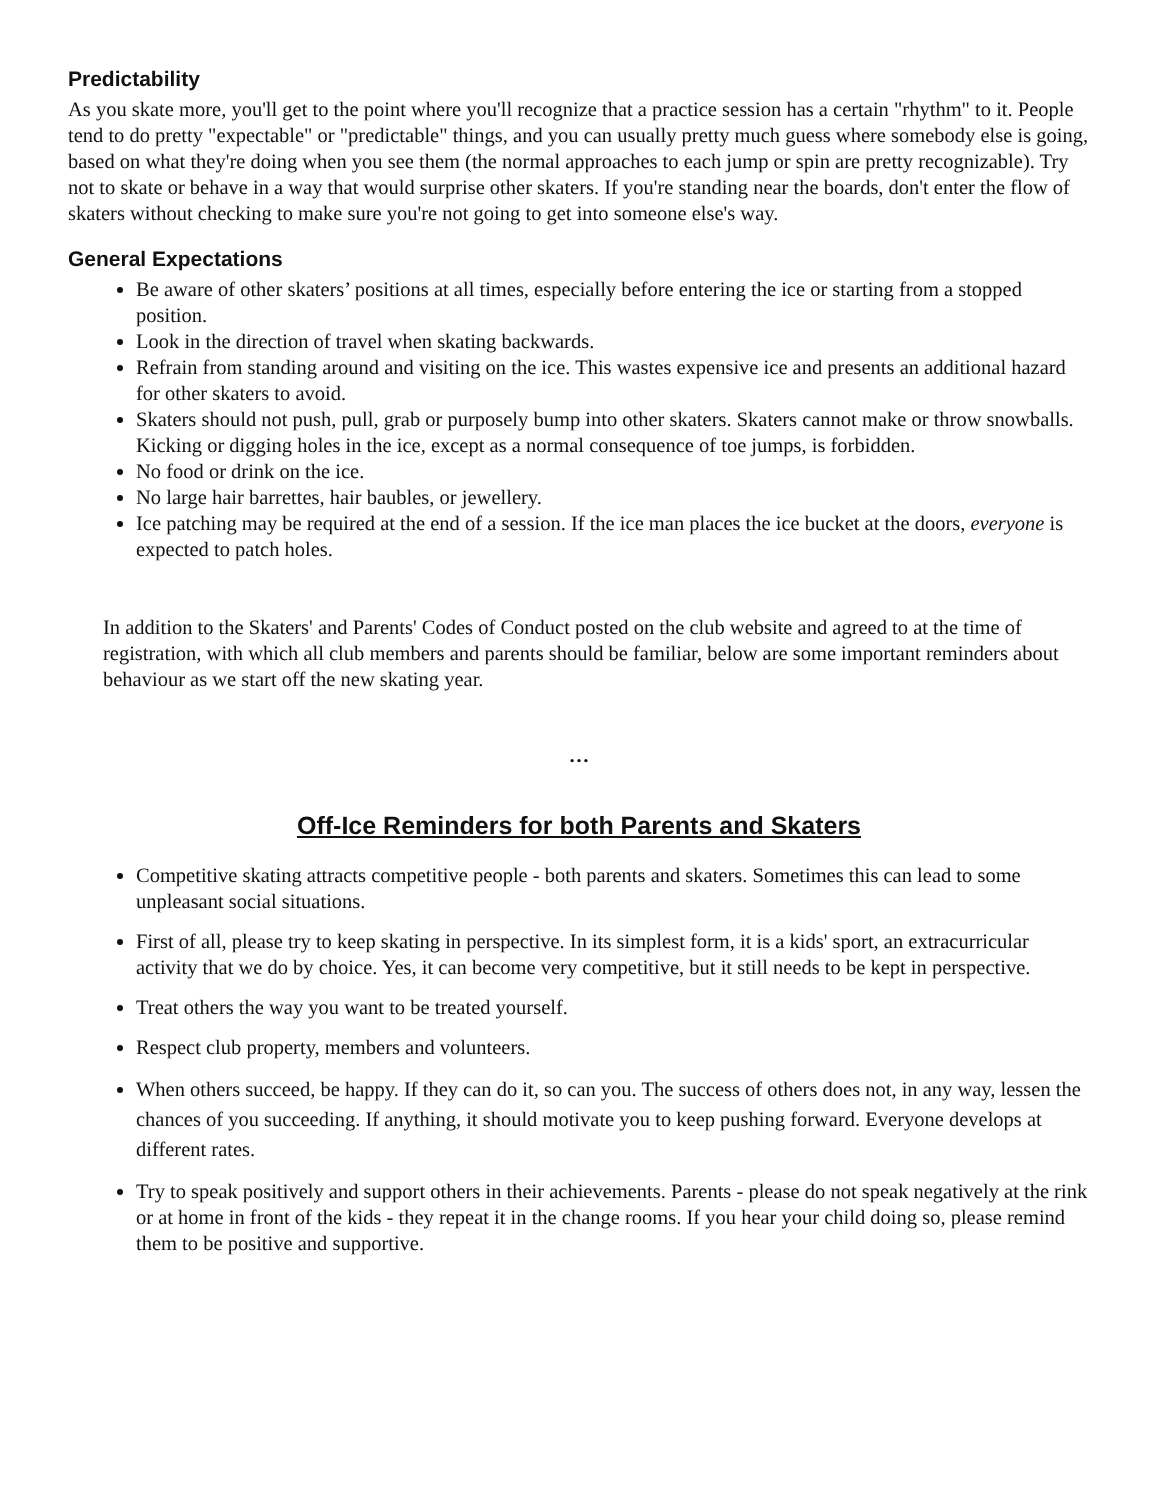Predictability
As you skate more, you'll get to the point where you'll recognize that a practice session has a certain "rhythm" to it. People tend to do pretty "expectable" or "predictable" things, and you can usually pretty much guess where somebody else is going, based on what they're doing when you see them (the normal approaches to each jump or spin are pretty recognizable). Try not to skate or behave in a way that would surprise other skaters. If you're standing near the boards, don't enter the flow of skaters without checking to make sure you're not going to get into someone else's way.
General Expectations
Be aware of other skaters’ positions at all times, especially before entering the ice or starting from a stopped position.
Look in the direction of travel when skating backwards.
Refrain from standing around and visiting on the ice. This wastes expensive ice and presents an additional hazard for other skaters to avoid.
Skaters should not push, pull, grab or purposely bump into other skaters. Skaters cannot make or throw snowballs. Kicking or digging holes in the ice, except as a normal consequence of toe jumps, is forbidden.
No food or drink on the ice.
No large hair barrettes, hair baubles, or jewellery.
Ice patching may be required at the end of a session. If the ice man places the ice bucket at the doors, everyone is expected to patch holes.
In addition to the Skaters' and Parents' Codes of Conduct posted on the club website and agreed to at the time of registration, with which all club members and parents should be familiar, below are some important reminders about behaviour as we start off the new skating year.
…
Off-Ice Reminders for both Parents and Skaters
Competitive skating attracts competitive people - both parents and skaters. Sometimes this can lead to some unpleasant social situations.
First of all, please try to keep skating in perspective. In its simplest form, it is a kids' sport, an extracurricular activity that we do by choice. Yes, it can become very competitive, but it still needs to be kept in perspective.
Treat others the way you want to be treated yourself.
Respect club property, members and volunteers.
When others succeed, be happy. If they can do it, so can you. The success of others does not, in any way, lessen the chances of you succeeding. If anything, it should motivate you to keep pushing forward. Everyone develops at different rates.
Try to speak positively and support others in their achievements. Parents - please do not speak negatively at the rink or at home in front of the kids - they repeat it in the change rooms. If you hear your child doing so, please remind them to be positive and supportive.